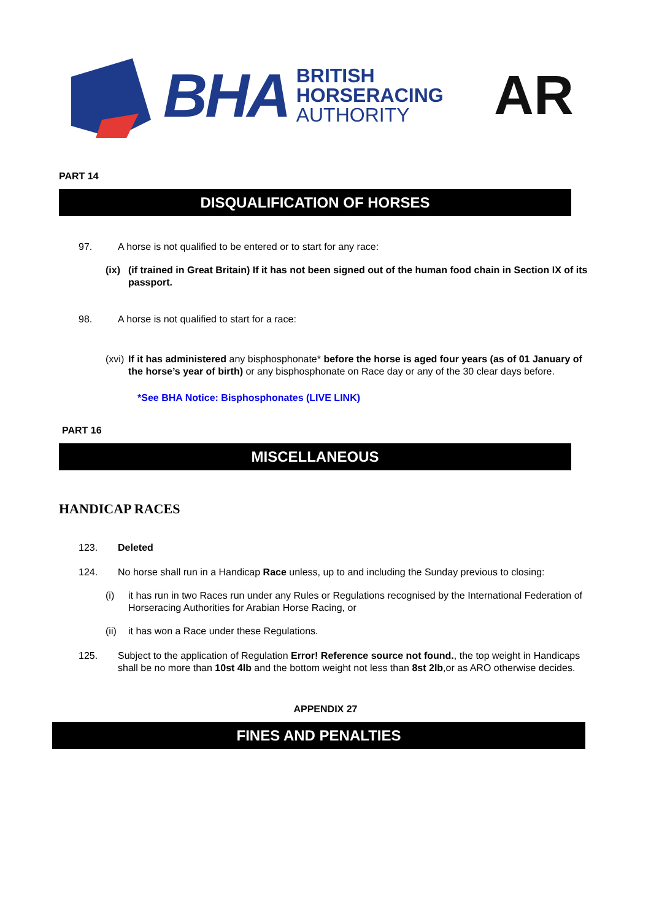BHA BRITISH
HORSERACING
AUTHORITY
AR
PART 14
DISQUALIFICATION OF HORSES
97. A horse is not qualified to be entered or to start for any race:
(ix) (if trained in Great Britain) If it has not been signed out of the human food chain in Section IX of its passport.
98. A horse is not qualified to start for a race:
(xvi) If it has administered any bisphosphonate* before the horse is aged four years (as of 01 January of the horse’s year of birth) or any bisphosphonate on Race day or any of the 30 clear days before.
*See BHA Notice: Bisphosphonates (LIVE LINK)
PART 16
MISCELLANEOUS
HANDICAP RACES
123. Deleted
124. No horse shall run in a Handicap Race unless, up to and including the Sunday previous to closing:
(i) it has run in two Races run under any Rules or Regulations recognised by the International Federation of Horseracing Authorities for Arabian Horse Racing, or
(ii) it has won a Race under these Regulations.
125. Subject to the application of Regulation Error! Reference source not found., the top weight in Handicaps shall be no more than 10st 4lb and the bottom weight not less than 8st 2lb,or as ARO otherwise decides.
APPENDIX 27
FINES AND PENALTIES